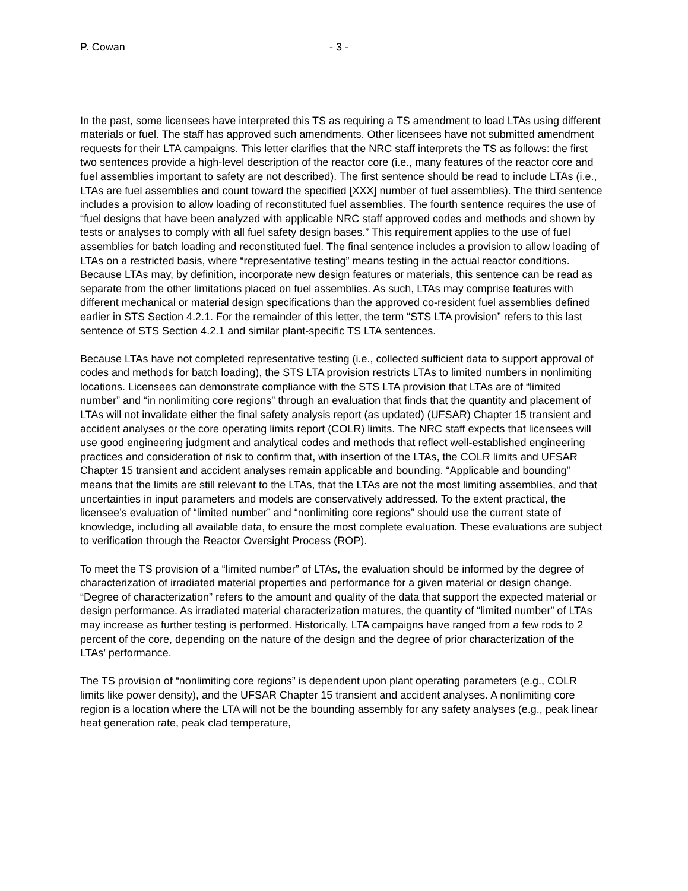P. Cowan - 3 -
In the past, some licensees have interpreted this TS as requiring a TS amendment to load LTAs using different materials or fuel. The staff has approved such amendments. Other licensees have not submitted amendment requests for their LTA campaigns. This letter clarifies that the NRC staff interprets the TS as follows: the first two sentences provide a high-level description of the reactor core (i.e., many features of the reactor core and fuel assemblies important to safety are not described). The first sentence should be read to include LTAs (i.e., LTAs are fuel assemblies and count toward the specified [XXX] number of fuel assemblies). The third sentence includes a provision to allow loading of reconstituted fuel assemblies. The fourth sentence requires the use of “fuel designs that have been analyzed with applicable NRC staff approved codes and methods and shown by tests or analyses to comply with all fuel safety design bases.” This requirement applies to the use of fuel assemblies for batch loading and reconstituted fuel. The final sentence includes a provision to allow loading of LTAs on a restricted basis, where “representative testing” means testing in the actual reactor conditions. Because LTAs may, by definition, incorporate new design features or materials, this sentence can be read as separate from the other limitations placed on fuel assemblies. As such, LTAs may comprise features with different mechanical or material design specifications than the approved co-resident fuel assemblies defined earlier in STS Section 4.2.1. For the remainder of this letter, the term “STS LTA provision” refers to this last sentence of STS Section 4.2.1 and similar plant-specific TS LTA sentences.
Because LTAs have not completed representative testing (i.e., collected sufficient data to support approval of codes and methods for batch loading), the STS LTA provision restricts LTAs to limited numbers in nonlimiting locations. Licensees can demonstrate compliance with the STS LTA provision that LTAs are of “limited number” and “in nonlimiting core regions” through an evaluation that finds that the quantity and placement of LTAs will not invalidate either the final safety analysis report (as updated) (UFSAR) Chapter 15 transient and accident analyses or the core operating limits report (COLR) limits. The NRC staff expects that licensees will use good engineering judgment and analytical codes and methods that reflect well-established engineering practices and consideration of risk to confirm that, with insertion of the LTAs, the COLR limits and UFSAR Chapter 15 transient and accident analyses remain applicable and bounding. “Applicable and bounding” means that the limits are still relevant to the LTAs, that the LTAs are not the most limiting assemblies, and that uncertainties in input parameters and models are conservatively addressed. To the extent practical, the licensee’s evaluation of “limited number” and “nonlimiting core regions” should use the current state of knowledge, including all available data, to ensure the most complete evaluation. These evaluations are subject to verification through the Reactor Oversight Process (ROP).
To meet the TS provision of a “limited number” of LTAs, the evaluation should be informed by the degree of characterization of irradiated material properties and performance for a given material or design change. “Degree of characterization” refers to the amount and quality of the data that support the expected material or design performance. As irradiated material characterization matures, the quantity of “limited number” of LTAs may increase as further testing is performed. Historically, LTA campaigns have ranged from a few rods to 2 percent of the core, depending on the nature of the design and the degree of prior characterization of the LTAs’ performance.
The TS provision of “nonlimiting core regions” is dependent upon plant operating parameters (e.g., COLR limits like power density), and the UFSAR Chapter 15 transient and accident analyses. A nonlimiting core region is a location where the LTA will not be the bounding assembly for any safety analyses (e.g., peak linear heat generation rate, peak clad temperature,